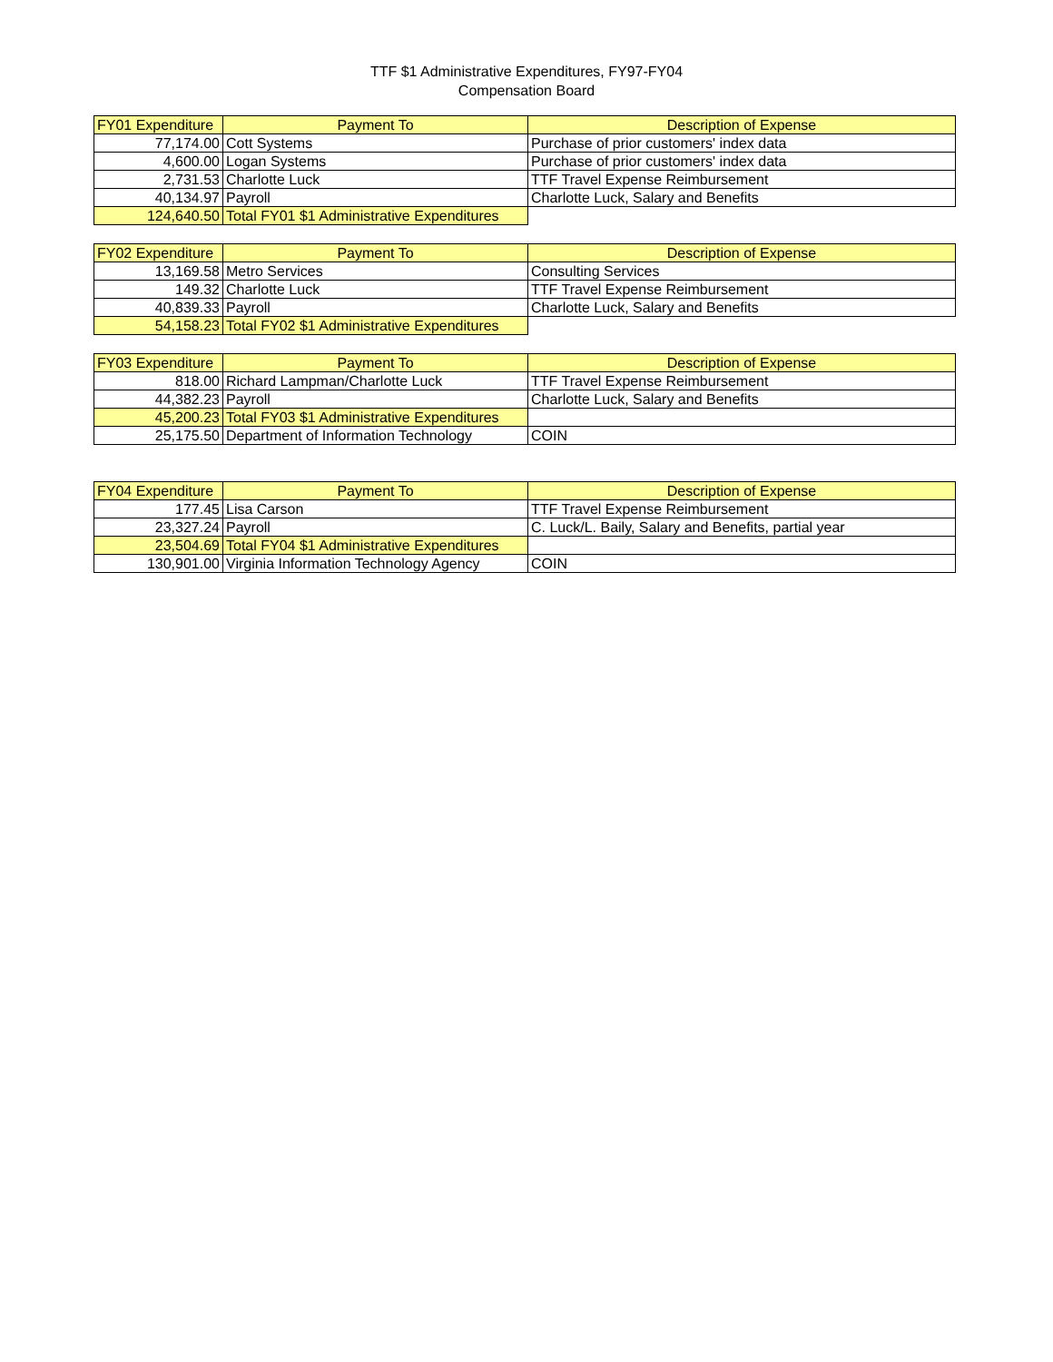TTF $1 Administrative Expenditures, FY97-FY04
Compensation Board
| FY01 Expenditure | Payment To | Description of Expense |
| --- | --- | --- |
| 77,174.00 | Cott Systems | Purchase of prior customers' index data |
| 4,600.00 | Logan Systems | Purchase of prior customers' index data |
| 2,731.53 | Charlotte Luck | TTF Travel Expense Reimbursement |
| 40,134.97 | Payroll | Charlotte Luck, Salary and Benefits |
| 124,640.50 | Total FY01 $1 Administrative Expenditures | |
| FY02 Expenditure | Payment To | Description of Expense |
| --- | --- | --- |
| 13,169.58 | Metro Services | Consulting Services |
| 149.32 | Charlotte Luck | TTF Travel Expense Reimbursement |
| 40,839.33 | Payroll | Charlotte Luck, Salary and Benefits |
| 54,158.23 | Total FY02 $1 Administrative Expenditures | |
| FY03 Expenditure | Payment To | Description of Expense |
| --- | --- | --- |
| 818.00 | Richard Lampman/Charlotte Luck | TTF Travel Expense Reimbursement |
| 44,382.23 | Payroll | Charlotte Luck, Salary and Benefits |
| 45,200.23 | Total FY03 $1 Administrative Expenditures | |
| 25,175.50 | Department of Information Technology | COIN |
| FY04 Expenditure | Payment To | Description of Expense |
| --- | --- | --- |
| 177.45 | Lisa Carson | TTF Travel Expense Reimbursement |
| 23,327.24 | Payroll | C. Luck/L. Baily, Salary and Benefits, partial year |
| 23,504.69 | Total FY04 $1 Administrative Expenditures | |
| 130,901.00 | Virginia Information Technology Agency | COIN |